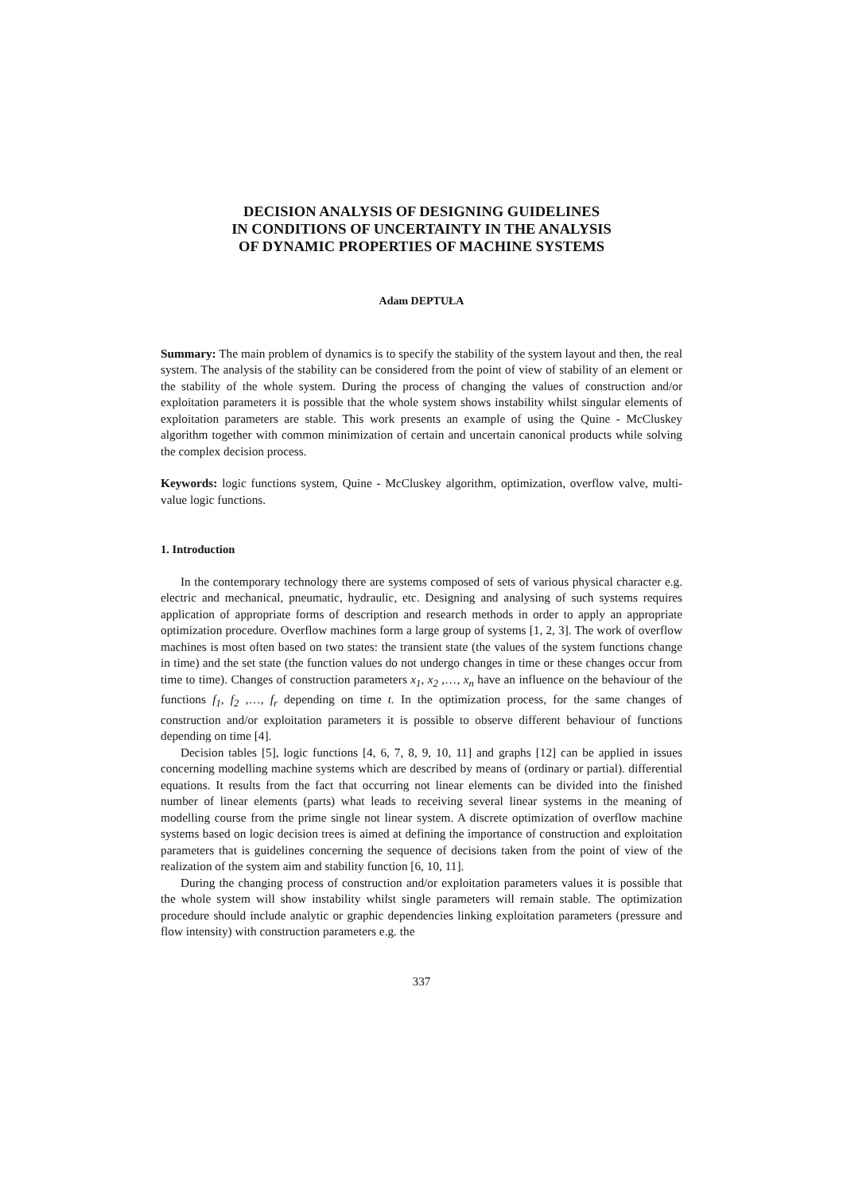DECISION ANALYSIS OF DESIGNING GUIDELINES
IN CONDITIONS OF UNCERTAINTY IN THE ANALYSIS
OF DYNAMIC PROPERTIES OF MACHINE SYSTEMS
Adam DEPTUŁA
Summary: The main problem of dynamics is to specify the stability of the system layout and then, the real system. The analysis of the stability can be considered from the point of view of stability of an element or the stability of the whole system. During the process of changing the values of construction and/or exploitation parameters it is possible that the whole system shows instability whilst singular elements of exploitation parameters are stable. This work presents an example of using the Quine - McCluskey algorithm together with common minimization of certain and uncertain canonical products while solving the complex decision process.
Keywords: logic functions system, Quine - McCluskey algorithm, optimization, overflow valve, multi-value logic functions.
1. Introduction
In the contemporary technology there are systems composed of sets of various physical character e.g. electric and mechanical, pneumatic, hydraulic, etc. Designing and analysing of such systems requires application of appropriate forms of description and research methods in order to apply an appropriate optimization procedure. Overflow machines form a large group of systems [1, 2, 3]. The work of overflow machines is most often based on two states: the transient state (the values of the system functions change in time) and the set state (the function values do not undergo changes in time or these changes occur from time to time). Changes of construction parameters x<sub>1</sub>, x<sub>2</sub> ,…, x<sub>n</sub> have an influence on the behaviour of the functions f<sub>1</sub>, f<sub>2</sub> ,…, f<sub>r</sub> depending on time t. In the optimization process, for the same changes of construction and/or exploitation parameters it is possible to observe different behaviour of functions depending on time [4].
Decision tables [5], logic functions [4, 6, 7, 8, 9, 10, 11] and graphs [12] can be applied in issues concerning modelling machine systems which are described by means of (ordinary or partial). differential equations. It results from the fact that occurring not linear elements can be divided into the finished number of linear elements (parts) what leads to receiving several linear systems in the meaning of modelling course from the prime single not linear system. A discrete optimization of overflow machine systems based on logic decision trees is aimed at defining the importance of construction and exploitation parameters that is guidelines concerning the sequence of decisions taken from the point of view of the realization of the system aim and stability function [6, 10, 11].
During the changing process of construction and/or exploitation parameters values it is possible that the whole system will show instability whilst single parameters will remain stable. The optimization procedure should include analytic or graphic dependencies linking exploitation parameters (pressure and flow intensity) with construction parameters e.g. the
337